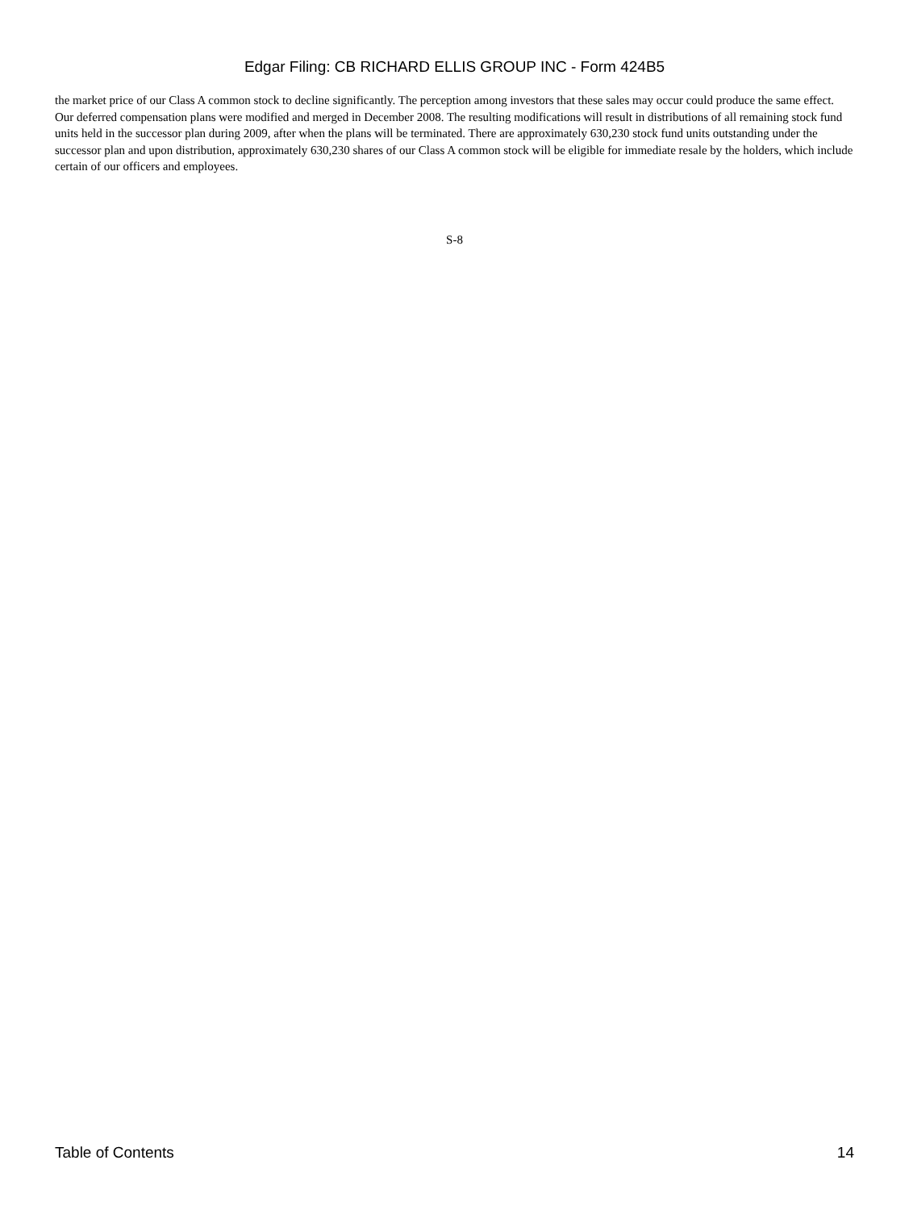Edgar Filing: CB RICHARD ELLIS GROUP INC - Form 424B5
the market price of our Class A common stock to decline significantly. The perception among investors that these sales may occur could produce the same effect. Our deferred compensation plans were modified and merged in December 2008. The resulting modifications will result in distributions of all remaining stock fund units held in the successor plan during 2009, after when the plans will be terminated. There are approximately 630,230 stock fund units outstanding under the successor plan and upon distribution, approximately 630,230 shares of our Class A common stock will be eligible for immediate resale by the holders, which include certain of our officers and employees.
S-8
Table of Contents 14